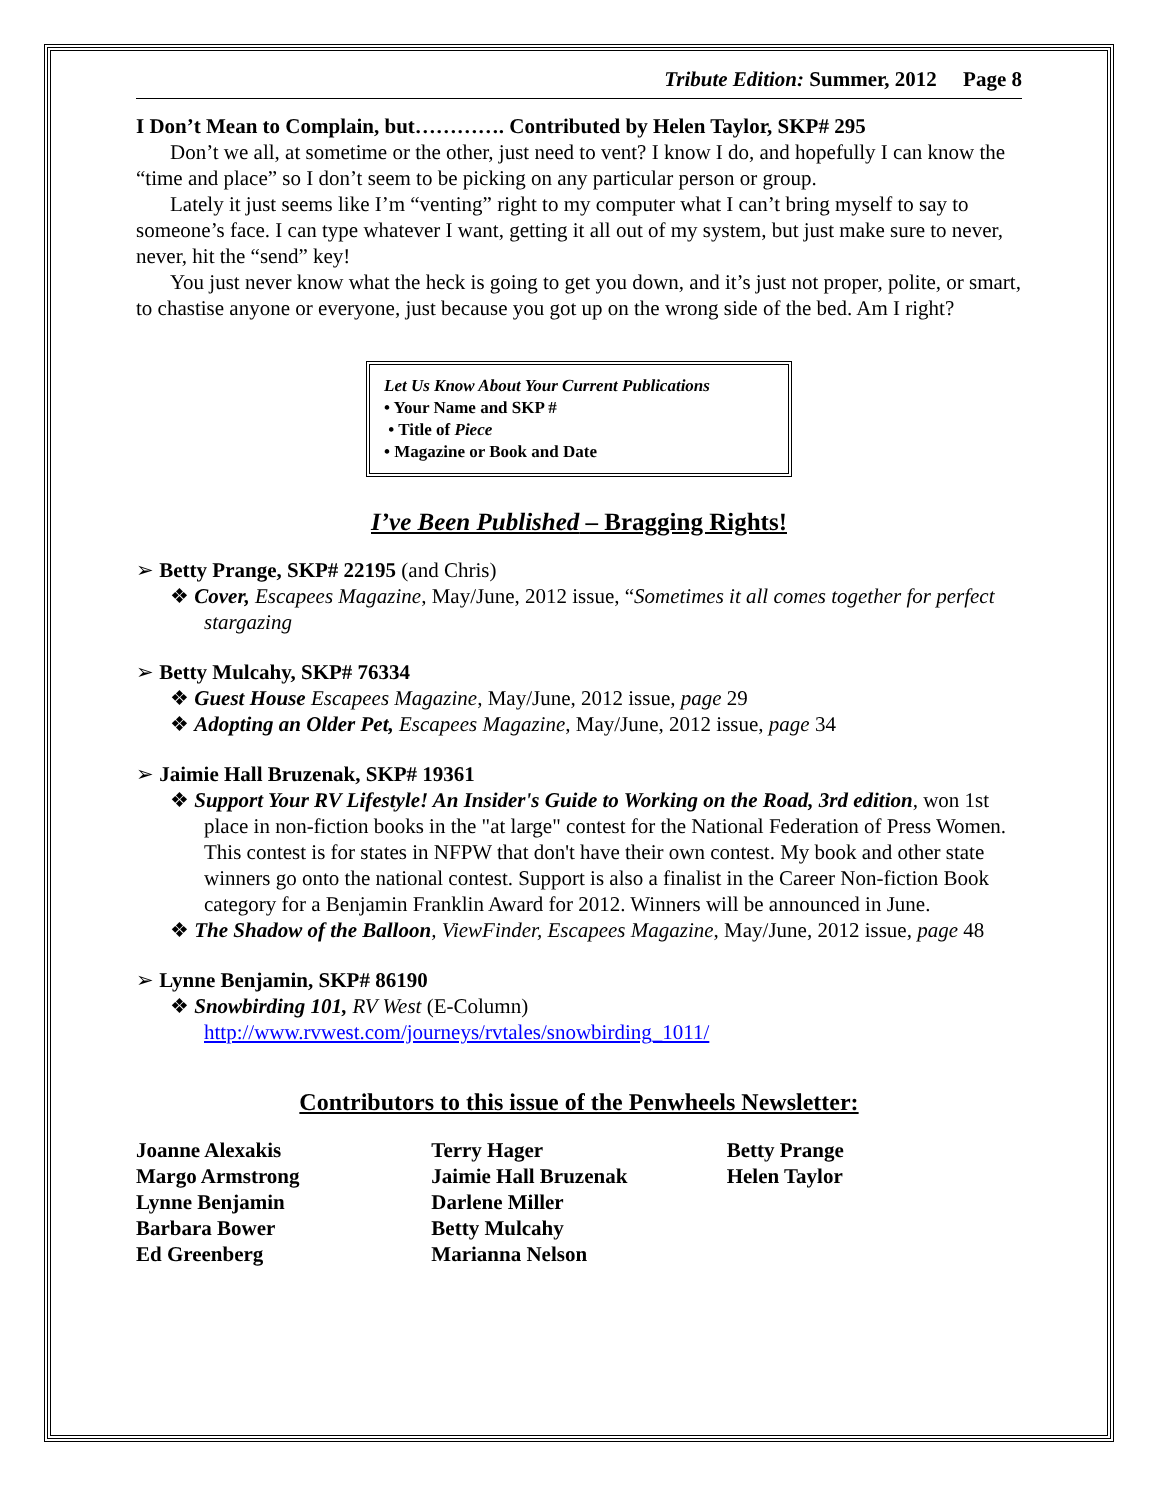Tribute Edition: Summer, 2012 Page 8
I Don’t Mean to Complain, but…………. Contributed by Helen Taylor, SKP# 295
Don’t we all, at sometime or the other, just need to vent? I know I do, and hopefully I can know the “time and place” so I don’t seem to be picking on any particular person or group.
Lately it just seems like I’m “venting” right to my computer what I can’t bring myself to say to someone’s face. I can type whatever I want, getting it all out of my system, but just make sure to never, never, hit the “send” key!
You just never know what the heck is going to get you down, and it’s just not proper, polite, or smart, to chastise anyone or everyone, just because you got up on the wrong side of the bed. Am I right?
Let Us Know About Your Current Publications
• Your Name and SKP #
• Title of Piece
• Magazine or Book and Date
I’ve Been Published – Bragging Rights!
➢ Betty Prange, SKP# 22195 (and Chris)
❖ Cover, Escapees Magazine, May/June, 2012 issue, “Sometimes it all comes together for perfect stargazing
➢ Betty Mulcahy, SKP# 76334
❖ Guest House Escapees Magazine, May/June, 2012 issue, page 29
❖ Adopting an Older Pet, Escapees Magazine, May/June, 2012 issue, page 34
➢ Jaimie Hall Bruzenak, SKP# 19361
❖ Support Your RV Lifestyle! An Insider's Guide to Working on the Road, 3rd edition, won 1st place in non-fiction books in the "at large" contest for the National Federation of Press Women. This contest is for states in NFPW that don't have their own contest. My book and other state winners go onto the national contest. Support is also a finalist in the Career Non-fiction Book category for a Benjamin Franklin Award for 2012. Winners will be announced in June.
❖ The Shadow of the Balloon, ViewFinder, Escapees Magazine, May/June, 2012 issue, page 48
➢ Lynne Benjamin, SKP# 86190
❖ Snowbirding 101, RV West (E-Column)
http://www.rvwest.com/journeys/rvtales/snowbirding_1011/
Contributors to this issue of the Penwheels Newsletter:
Joanne Alexakis
Margo Armstrong
Lynne Benjamin
Barbara Bower
Ed Greenberg
Terry Hager
Jaimie Hall Bruzenak
Darlene Miller
Betty Mulcahy
Marianna Nelson
Betty Prange
Helen Taylor